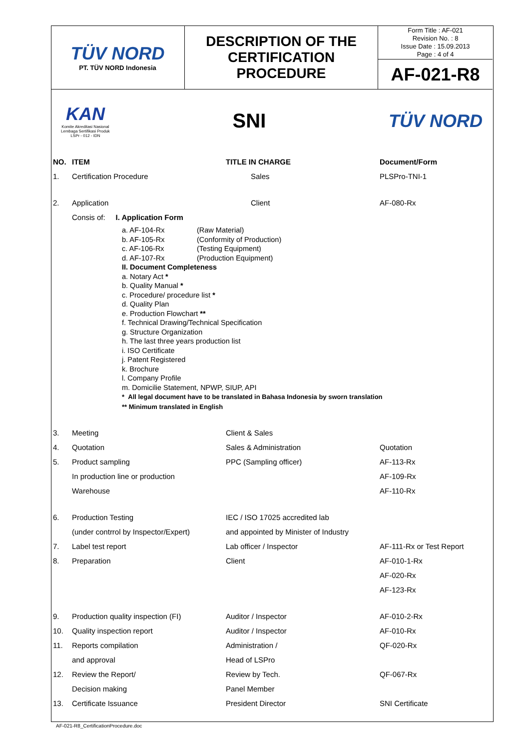| TÜV NORD PT. TÜV NORD Indonesia | DESCRIPTION OF THE CERTIFICATION PROCEDURE | Form Title : AF-021 Revision No. : 8 Issue Date : 15.09.2013 Page : 4 of 4 |
| | | AF-021-R8 |
KAN
Komite Akreditasi Nasional
Lembaga Sertifikasi Produk
LSPr - 012 - IDN
SNI TÜV NORD
| NO. | ITEM | TITLE IN CHARGE | Document/Form |
| --- | --- | --- | --- |
| 1. | Certification Procedure | Sales | PLSPro-TNI-1 |
| 2. | Application | Client | AF-080-Rx |
| | Consis of: I. Application Form / a. AF-104-Rx / (Raw Material) / / b. AF-105-Rx / (Conformity of Production) / / c. AF-106-Rx / (Testing Equipment) / / d. AF-107-Rx / (Production Equipment) / II. Document Completeness a. Notary Act * b. Quality Manual * c. Procedure/ procedure list * d. Quality Plan e. Production Flowchart ** f. Technical Drawing/Technical Specification g. Structure Organization h. The last three years production list i. ISO Certificate j. Patent Registered k. Brochure l. Company Profile m. Domicilie Statement, NPWP, SIUP, API * All legal document have to be translated in Bahasa Indonesia by sworn translation ** Minimum translated in English | | |
| 3. | Meeting | Client & Sales | |
| 4. | Quotation | Sales & Administration | Quotation |
| 5. | Product sampling | PPC (Sampling officer) | AF-113-Rx |
| | In production line or production | | AF-109-Rx |
| | Warehouse | | AF-110-Rx |
| 6. | Production Testing | IEC / ISO 17025 accredited lab | |
| | (under contrrol by Inspector/Expert) | and appointed by Minister of Industry | |
| 7. | Label test report | Lab officer / Inspector | AF-111-Rx or Test Report |
| 8. | Preparation | Client | AF-010-1-Rx |
| | | | AF-020-Rx |
| | | | AF-123-Rx |
| 9. | Production quality inspection (FI) | Auditor / Inspector | AF-010-2-Rx |
| 10. | Quality inspection report | Auditor / Inspector | AF-010-Rx |
| 11. | Reports compilation | Administration / | QF-020-Rx |
| | and approval | Head of LSPro | |
| 12. | Review the Report/ | Review by Tech. | QF-067-Rx |
| | Decision making | Panel Member | |
| 13. | Certificate Issuance | President Director | SNI Certificate |
AF-021-R8_CertificationProcedure.doc